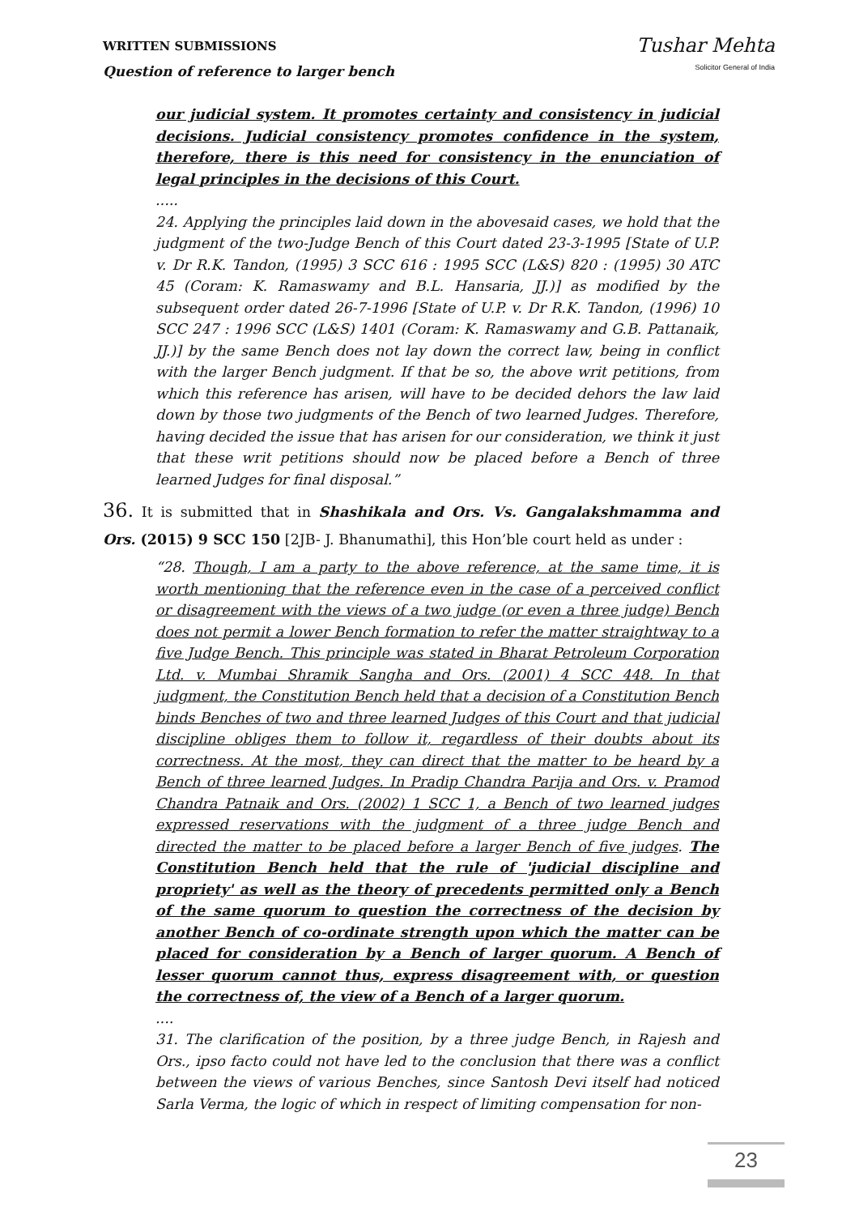WRITTEN SUBMISSIONS
Question of reference to larger bench
Tushar Mehta
Solicitor General of India
our judicial system. It promotes certainty and consistency in judicial decisions. Judicial consistency promotes confidence in the system, therefore, there is this need for consistency in the enunciation of legal principles in the decisions of this Court.
.....
24. Applying the principles laid down in the abovesaid cases, we hold that the judgment of the two-Judge Bench of this Court dated 23-3-1995 [State of U.P. v. Dr R.K. Tandon, (1995) 3 SCC 616 : 1995 SCC (L&S) 820 : (1995) 30 ATC 45 (Coram: K. Ramaswamy and B.L. Hansaria, JJ.)] as modified by the subsequent order dated 26-7-1996 [State of U.P. v. Dr R.K. Tandon, (1996) 10 SCC 247 : 1996 SCC (L&S) 1401 (Coram: K. Ramaswamy and G.B. Pattanaik, JJ.)] by the same Bench does not lay down the correct law, being in conflict with the larger Bench judgment. If that be so, the above writ petitions, from which this reference has arisen, will have to be decided dehors the law laid down by those two judgments of the Bench of two learned Judges. Therefore, having decided the issue that has arisen for our consideration, we think it just that these writ petitions should now be placed before a Bench of three learned Judges for final disposal.”
36. It is submitted that in Shashikala and Ors. Vs. Gangalakshmamma and Ors. (2015) 9 SCC 150 [2JB- J. Bhanumathi], this Hon’ble court held as under :
“28. Though, I am a party to the above reference, at the same time, it is worth mentioning that the reference even in the case of a perceived conflict or disagreement with the views of a two judge (or even a three judge) Bench does not permit a lower Bench formation to refer the matter straightway to a five Judge Bench. This principle was stated in Bharat Petroleum Corporation Ltd. v. Mumbai Shramik Sangha and Ors. (2001) 4 SCC 448. In that judgment, the Constitution Bench held that a decision of a Constitution Bench binds Benches of two and three learned Judges of this Court and that judicial discipline obliges them to follow it, regardless of their doubts about its correctness. At the most, they can direct that the matter to be heard by a Bench of three learned Judges. In Pradip Chandra Parija and Ors. v. Pramod Chandra Patnaik and Ors. (2002) 1 SCC 1, a Bench of two learned judges expressed reservations with the judgment of a three judge Bench and directed the matter to be placed before a larger Bench of five judges. The Constitution Bench held that the rule of 'judicial discipline and propriety' as well as the theory of precedents permitted only a Bench of the same quorum to question the correctness of the decision by another Bench of co-ordinate strength upon which the matter can be placed for consideration by a Bench of larger quorum. A Bench of lesser quorum cannot thus, express disagreement with, or question the correctness of, the view of a Bench of a larger quorum.
....
31. The clarification of the position, by a three judge Bench, in Rajesh and Ors., ipso facto could not have led to the conclusion that there was a conflict between the views of various Benches, since Santosh Devi itself had noticed Sarla Verma, the logic of which in respect of limiting compensation for non-
23